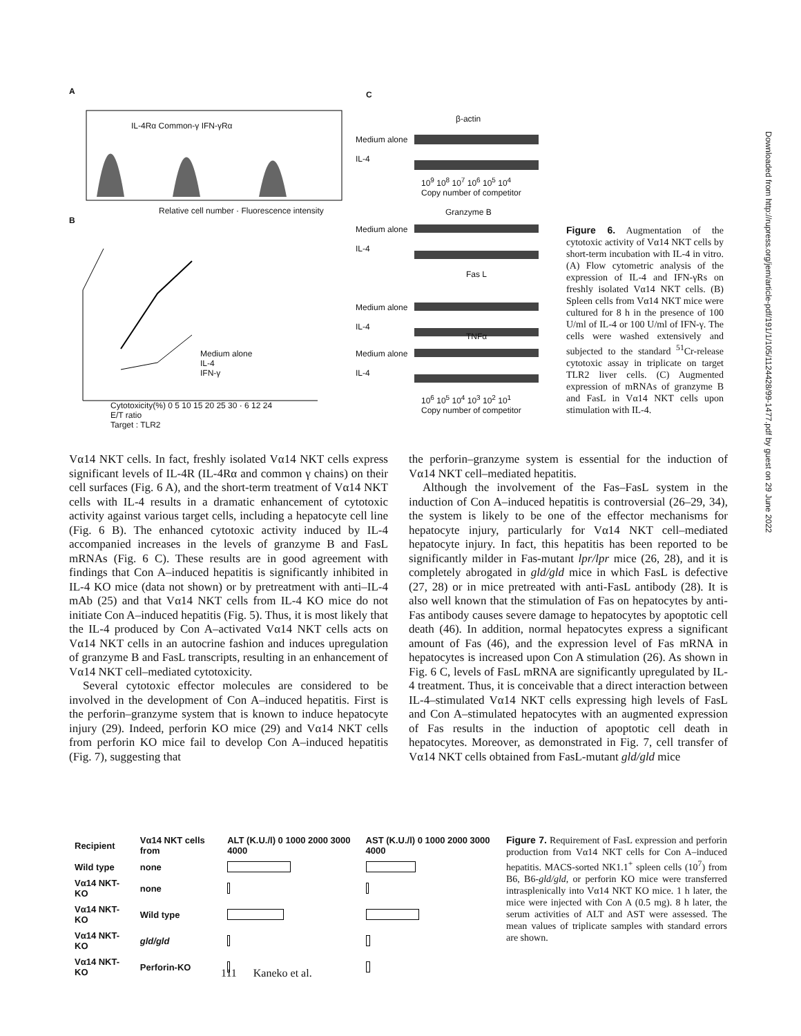A C
IL-4Rα Common-γ IFN-γRα
Relative cell number · Fluorescence intensity
B
Medium alone
IL-4
IFN-γ
Cytotoxicity(%) 0 5 10 15 20 25 30 · 6 12 24
E/T ratio
Target : TLR2
β-actin
Medium alone
IL-4
10<sup>9</sup> 10<sup>8</sup> 10<sup>7</sup> 10<sup>6</sup> 10<sup>5</sup> 10<sup>4</sup>
Copy number of competitor
Granzyme B
Medium alone
IL-4
Fas L
Medium alone
IL-4
TNFα
Medium alone
IL-4
10<sup>6</sup> 10<sup>5</sup> 10<sup>4</sup> 10<sup>3</sup> 10<sup>2</sup> 10<sup>1</sup>
Copy number of competitor
Figure 6. Augmentation of the cytotoxic activity of Vα14 NKT cells by short-term incubation with IL-4 in vitro. (A) Flow cytometric analysis of the expression of IL-4 and IFN-γRs on freshly isolated Vα14 NKT cells. (B) Spleen cells from Vα14 NKT mice were cultured for 8 h in the presence of 100 U/ml of IL-4 or 100 U/ml of IFN-γ. The cells were washed extensively and subjected to the standard <sup>51</sup>Cr-release cytotoxic assay in triplicate on target TLR2 liver cells. (C) Augmented expression of mRNAs of granzyme B and FasL in Vα14 NKT cells upon stimulation with IL-4.
Vα14 NKT cells. In fact, freshly isolated Vα14 NKT cells express significant levels of IL-4R (IL-4Rα and common γ chains) on their cell surfaces (Fig. 6 A), and the short-term treatment of Vα14 NKT cells with IL-4 results in a dramatic enhancement of cytotoxic activity against various target cells, including a hepatocyte cell line (Fig. 6 B). The enhanced cytotoxic activity induced by IL-4 accompanied increases in the levels of granzyme B and FasL mRNAs (Fig. 6 C). These results are in good agreement with findings that Con A–induced hepatitis is significantly inhibited in IL-4 KO mice (data not shown) or by pretreatment with anti–IL-4 mAb (25) and that Vα14 NKT cells from IL-4 KO mice do not initiate Con A–induced hepatitis (Fig. 5). Thus, it is most likely that the IL-4 produced by Con A–activated Vα14 NKT cells acts on Vα14 NKT cells in an autocrine fashion and induces upregulation of granzyme B and FasL transcripts, resulting in an enhancement of Vα14 NKT cell–mediated cytotoxicity.
Several cytotoxic effector molecules are considered to be involved in the development of Con A–induced hepatitis. First is the perforin–granzyme system that is known to induce hepatocyte injury (29). Indeed, perforin KO mice (29) and Vα14 NKT cells from perforin KO mice fail to develop Con A–induced hepatitis (Fig. 7), suggesting that
the perforin–granzyme system is essential for the induction of Vα14 NKT cell–mediated hepatitis.
Although the involvement of the Fas–FasL system in the induction of Con A–induced hepatitis is controversial (26–29, 34), the system is likely to be one of the effector mechanisms for hepatocyte injury, particularly for Vα14 NKT cell–mediated hepatocyte injury. In fact, this hepatitis has been reported to be significantly milder in Fas-mutant lpr/lpr mice (26, 28), and it is completely abrogated in gld/gld mice in which FasL is defective (27, 28) or in mice pretreated with anti-FasL antibody (28). It is also well known that the stimulation of Fas on hepatocytes by anti-Fas antibody causes severe damage to hepatocytes by apoptotic cell death (46). In addition, normal hepatocytes express a significant amount of Fas (46), and the expression level of Fas mRNA in hepatocytes is increased upon Con A stimulation (26). As shown in Fig. 6 C, levels of FasL mRNA are significantly upregulated by IL-4 treatment. Thus, it is conceivable that a direct interaction between IL-4–stimulated Vα14 NKT cells expressing high levels of FasL and Con A–stimulated hepatocytes with an augmented expression of Fas results in the induction of apoptotic cell death in hepatocytes. Moreover, as demonstrated in Fig. 7, cell transfer of Vα14 NKT cells obtained from FasL-mutant gld/gld mice
| Recipient | Vα14 NKT cells from | ALT (K.U./l) 0 1000 2000 3000 4000 | AST (K.U./l) 0 1000 2000 3000 4000 |
| --- | --- | --- | --- |
| Wild type | none | | |
| Vα14 NKT-KO | none | | |
| Vα14 NKT-KO | Wild type | | |
| Vα14 NKT-KO | gld/gld | | |
| Vα14 NKT-KO | Perforin-KO | | |
Figure 7. Requirement of FasL expression and perforin production from Vα14 NKT cells for Con A–induced hepatitis. MACS-sorted NK1.1<sup>+</sup> spleen cells (10<sup>7</sup>) from B6, B6-gld/gld, or perforin KO mice were transferred intrasplenically into Vα14 NKT KO mice. 1 h later, the mice were injected with Con A (0.5 mg). 8 h later, the serum activities of ALT and AST were assessed. The mean values of triplicate samples with standard errors are shown.
111 Kaneko et al.
Downloaded from http://rupress.org/jem/article-pdf/191/1/105/1124428/99-1477.pdf by guest on 29 June 2022